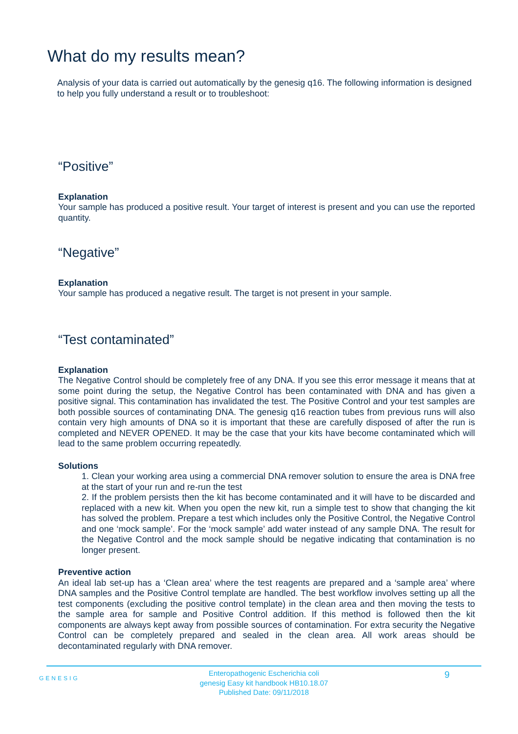What do my results mean?
Analysis of your data is carried out automatically by the genesig q16. The following information is designed to help you fully understand a result or to troubleshoot:
“Positive”
Explanation
Your sample has produced a positive result. Your target of interest is present and you can use the reported quantity.
“Negative”
Explanation
Your sample has produced a negative result. The target is not present in your sample.
“Test contaminated”
Explanation
The Negative Control should be completely free of any DNA. If you see this error message it means that at some point during the setup, the Negative Control has been contaminated with DNA and has given a positive signal. This contamination has invalidated the test. The Positive Control and your test samples are both possible sources of contaminating DNA. The genesig q16 reaction tubes from previous runs will also contain very high amounts of DNA so it is important that these are carefully disposed of after the run is completed and NEVER OPENED. It may be the case that your kits have become contaminated which will lead to the same problem occurring repeatedly.
Solutions
1. Clean your working area using a commercial DNA remover solution to ensure the area is DNA free at the start of your run and re-run the test
2. If the problem persists then the kit has become contaminated and it will have to be discarded and replaced with a new kit. When you open the new kit, run a simple test to show that changing the kit has solved the problem. Prepare a test which includes only the Positive Control, the Negative Control and one ‘mock sample’. For the ‘mock sample’ add water instead of any sample DNA. The result for the Negative Control and the mock sample should be negative indicating that contamination is no longer present.
Preventive action
An ideal lab set-up has a ‘Clean area’ where the test reagents are prepared and a ‘sample area’ where DNA samples and the Positive Control template are handled. The best workflow involves setting up all the test components (excluding the positive control template) in the clean area and then moving the tests to the sample area for sample and Positive Control addition. If this method is followed then the kit components are always kept away from possible sources of contamination. For extra security the Negative Control can be completely prepared and sealed in the clean area. All work areas should be decontaminated regularly with DNA remover.
GENESIG
Enteropathogenic Escherichia coli
genesig Easy kit handbook HB10.18.07
Published Date: 09/11/2018
9